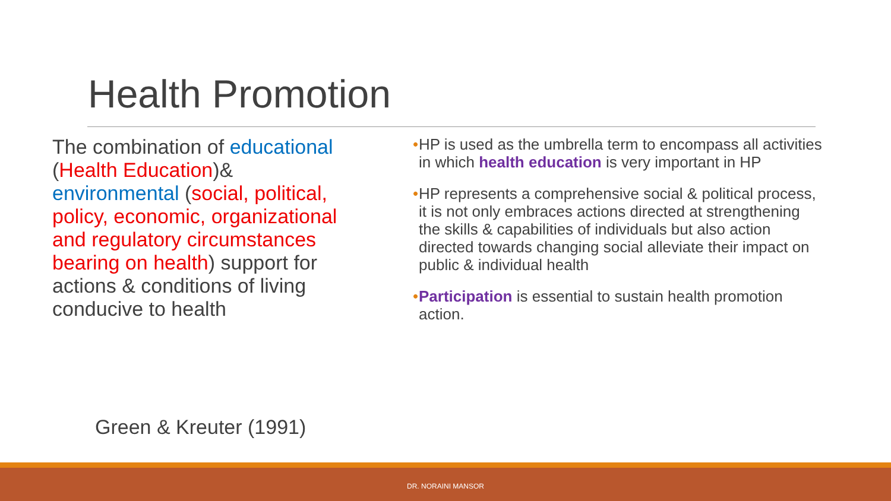Health Promotion
The combination of educational (Health Education)& environmental (social, political, policy, economic, organizational and regulatory circumstances bearing on health) support for actions & conditions of living conducive to health
• HP is used as the umbrella term to encompass all activities in which health education is very important in HP
• HP represents a comprehensive social & political process, it is not only embraces actions directed at strengthening the skills & capabilities of individuals but also action directed towards changing social alleviate their impact on public & individual health
• Participation is essential to sustain health promotion action.
Green & Kreuter (1991)
DR. NORAINI MANSOR